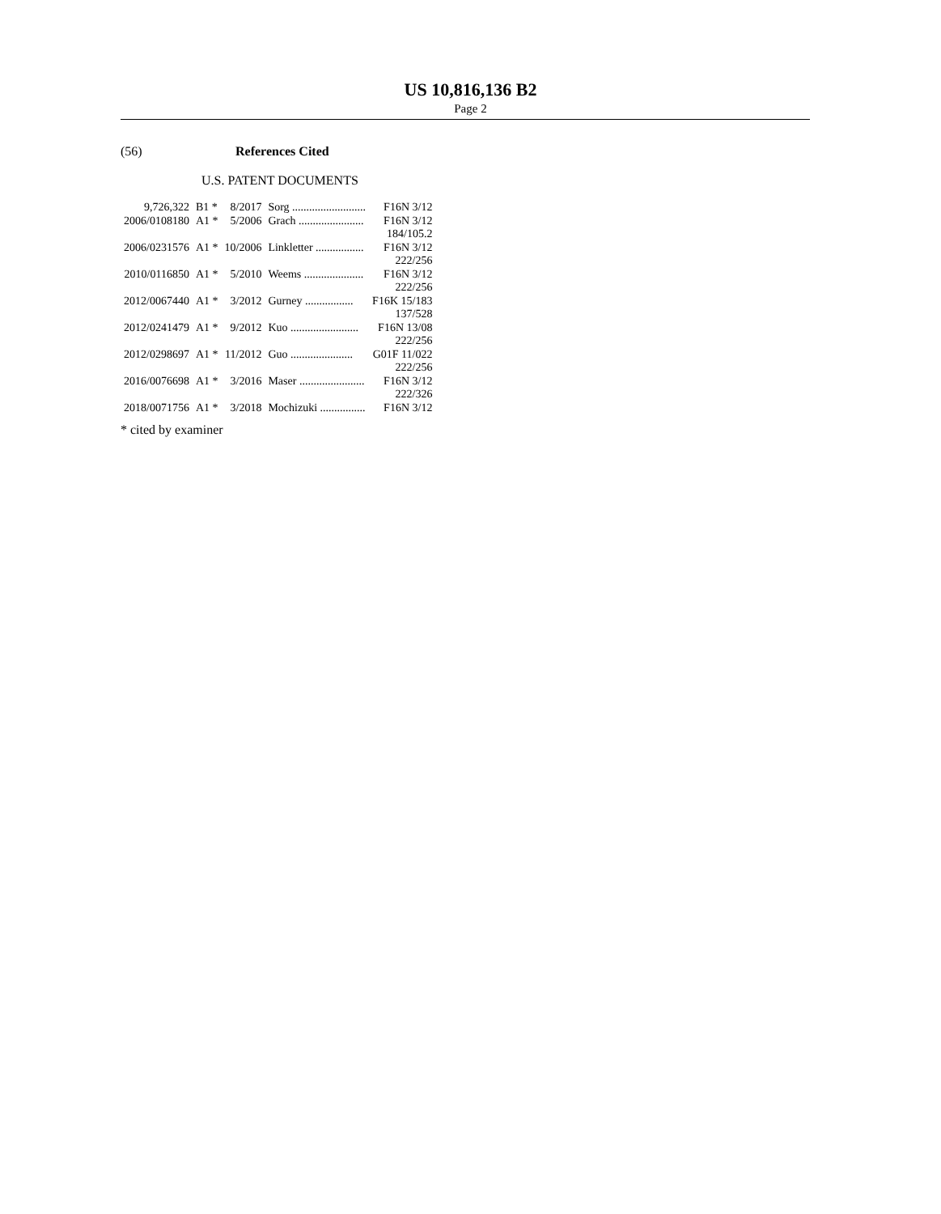US 10,816,136 B2
Page 2
(56) References Cited
U.S. PATENT DOCUMENTS
| 9,726,322 | B1 * | 8/2017 | Sorg .......................... | F16N 3/12 |
| 2006/0108180 | A1 * | 5/2006 | Grach ....................... | F16N 3/12 |
| | | | | 184/105.2 |
| 2006/0231576 | A1 * | 10/2006 | Linkletter ................. | F16N 3/12 |
| | | | | 222/256 |
| 2010/0116850 | A1 * | 5/2010 | Weems ..................... | F16N 3/12 |
| | | | | 222/256 |
| 2012/0067440 | A1 * | 3/2012 | Gurney ................. | F16K 15/183 |
| | | | | 137/528 |
| 2012/0241479 | A1 * | 9/2012 | Kuo ........................ | F16N 13/08 |
| | | | | 222/256 |
| 2012/0298697 | A1 * | 11/2012 | Guo ...................... | G01F 11/022 |
| | | | | 222/256 |
| 2016/0076698 | A1 * | 3/2016 | Maser ....................... | F16N 3/12 |
| | | | | 222/326 |
| 2018/0071756 | A1 * | 3/2018 | Mochizuki ................ | F16N 3/12 |
* cited by examiner